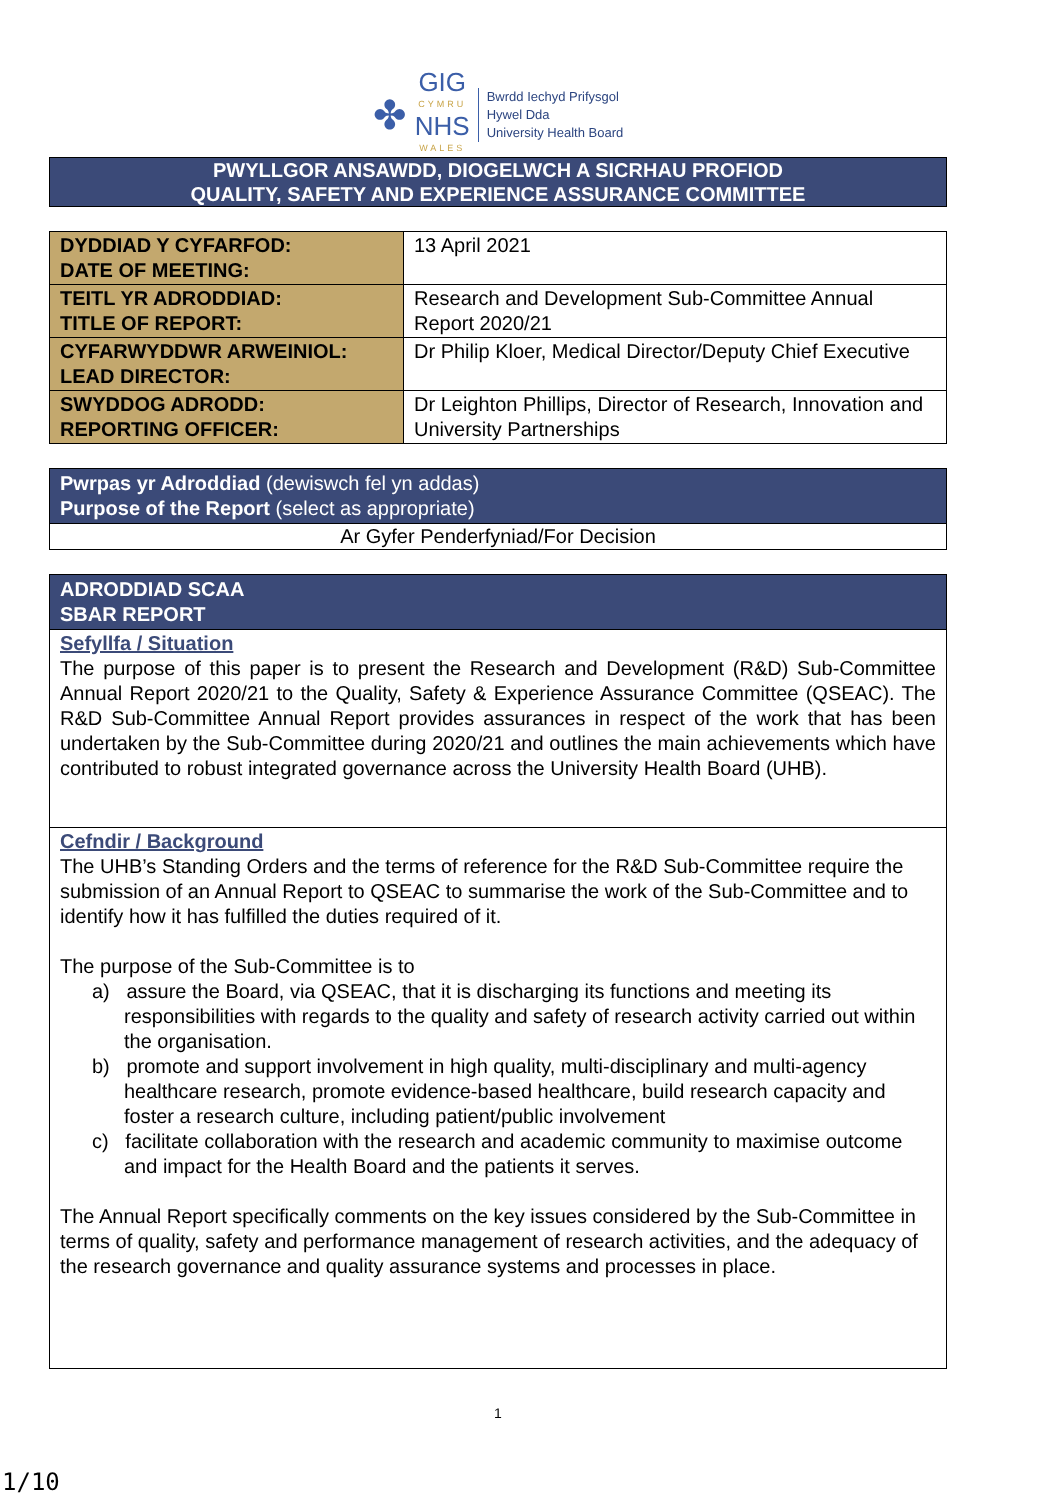✤
GIG
CYMRU
NHS
WALES
Bwrdd Iechyd Prifysgol
Hywel Dda
University Health Board
PWYLLGOR ANSAWDD, DIOGELWCH A SICRHAU PROFIOD
QUALITY, SAFETY AND EXPERIENCE ASSURANCE COMMITTEE
| DYDDIAD Y CYFARFOD: DATE OF MEETING: | 13 April 2021 |
| TEITL YR ADRODDIAD: TITLE OF REPORT: | Research and Development Sub-Committee Annual Report 2020/21 |
| CYFARWYDDWR ARWEINIOL: LEAD DIRECTOR: | Dr Philip Kloer, Medical Director/Deputy Chief Executive |
| SWYDDOG ADRODD: REPORTING OFFICER: | Dr Leighton Phillips, Director of Research, Innovation and University Partnerships |
| Pwrpas yr Adroddiad (dewiswch fel yn addas) Purpose of the Report (select as appropriate) |
| Ar Gyfer Penderfyniad/For Decision |
| ADRODDIAD SCAA SBAR REPORT |
| Sefyllfa / Situation The purpose of this paper is to present the Research and Development (R&D) Sub-Committee Annual Report 2020/21 to the Quality, Safety & Experience Assurance Committee (QSEAC). The R&D Sub-Committee Annual Report provides assurances in respect of the work that has been undertaken by the Sub-Committee during 2020/21 and outlines the main achievements which have contributed to robust integrated governance across the University Health Board (UHB). |
| Cefndir / Background The UHB’s Standing Orders and the terms of reference for the R&D Sub-Committee require the submission of an Annual Report to QSEAC to summarise the work of the Sub-Committee and to identify how it has fulfilled the duties required of it. The purpose of the Sub-Committee is to a) assure the Board, via QSEAC, that it is discharging its functions and meeting its responsibilities with regards to the quality and safety of research activity carried out within the organisation. b) promote and support involvement in high quality, multi-disciplinary and multi-agency healthcare research, promote evidence-based healthcare, build research capacity and foster a research culture, including patient/public involvement c) facilitate collaboration with the research and academic community to maximise outcome and impact for the Health Board and the patients it serves. The Annual Report specifically comments on the key issues considered by the Sub-Committee in terms of quality, safety and performance management of research activities, and the adequacy of the research governance and quality assurance systems and processes in place. |
1
1/10